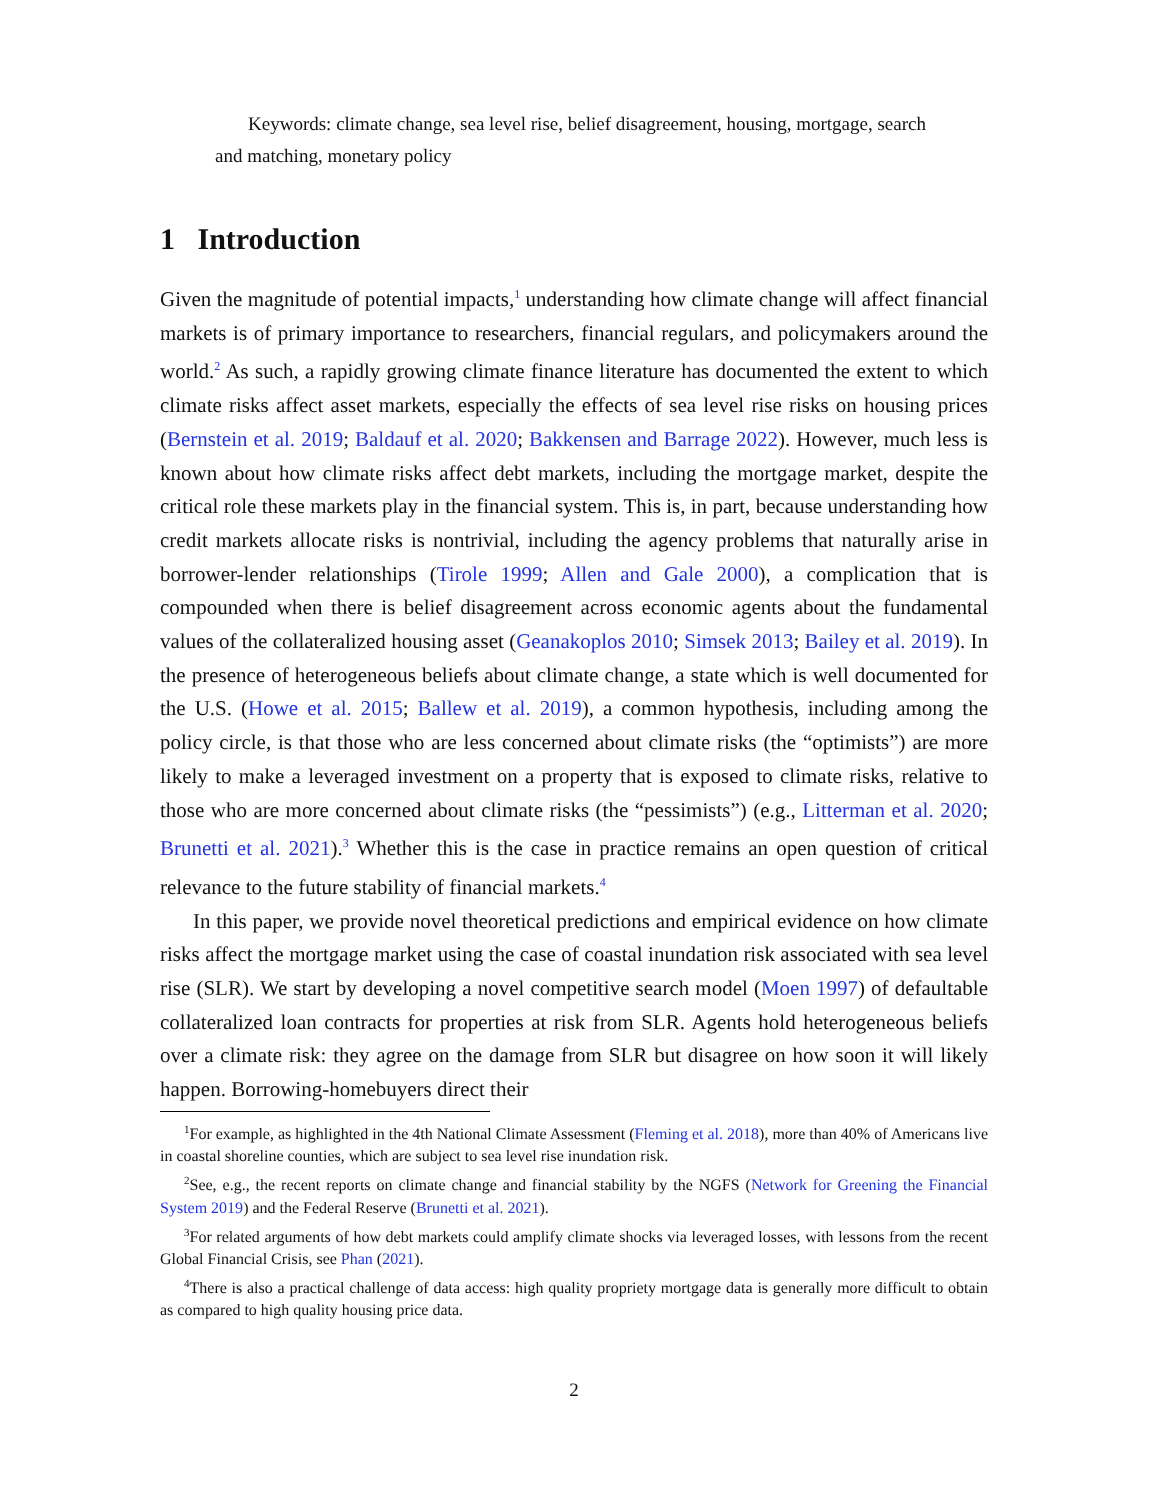Keywords: climate change, sea level rise, belief disagreement, housing, mortgage, search and matching, monetary policy
1 Introduction
Given the magnitude of potential impacts,<sup>1</sup> understanding how climate change will affect financial markets is of primary importance to researchers, financial regulars, and policymakers around the world.<sup>2</sup> As such, a rapidly growing climate finance literature has documented the extent to which climate risks affect asset markets, especially the effects of sea level rise risks on housing prices (Bernstein et al. 2019; Baldauf et al. 2020; Bakkensen and Barrage 2022). However, much less is known about how climate risks affect debt markets, including the mortgage market, despite the critical role these markets play in the financial system. This is, in part, because understanding how credit markets allocate risks is nontrivial, including the agency problems that naturally arise in borrower-lender relationships (Tirole 1999; Allen and Gale 2000), a complication that is compounded when there is belief disagreement across economic agents about the fundamental values of the collateralized housing asset (Geanakoplos 2010; Simsek 2013; Bailey et al. 2019). In the presence of heterogeneous beliefs about climate change, a state which is well documented for the U.S. (Howe et al. 2015; Ballew et al. 2019), a common hypothesis, including among the policy circle, is that those who are less concerned about climate risks (the “optimists”) are more likely to make a leveraged investment on a property that is exposed to climate risks, relative to those who are more concerned about climate risks (the “pessimists”) (e.g., Litterman et al. 2020; Brunetti et al. 2021).<sup>3</sup> Whether this is the case in practice remains an open question of critical relevance to the future stability of financial markets.<sup>4</sup>
In this paper, we provide novel theoretical predictions and empirical evidence on how climate risks affect the mortgage market using the case of coastal inundation risk associated with sea level rise (SLR). We start by developing a novel competitive search model (Moen 1997) of defaultable collateralized loan contracts for properties at risk from SLR. Agents hold heterogeneous beliefs over a climate risk: they agree on the damage from SLR but disagree on how soon it will likely happen. Borrowing-homebuyers direct their
<sup>1</sup> For example, as highlighted in the 4th National Climate Assessment (Fleming et al. 2018), more than 40% of Americans live in coastal shoreline counties, which are subject to sea level rise inundation risk.
<sup>2</sup> See, e.g., the recent reports on climate change and financial stability by the NGFS (Network for Greening the Financial System 2019) and the Federal Reserve (Brunetti et al. 2021).
<sup>3</sup> For related arguments of how debt markets could amplify climate shocks via leveraged losses, with lessons from the recent Global Financial Crisis, see Phan (2021).
<sup>4</sup> There is also a practical challenge of data access: high quality propriety mortgage data is generally more difficult to obtain as compared to high quality housing price data.
2